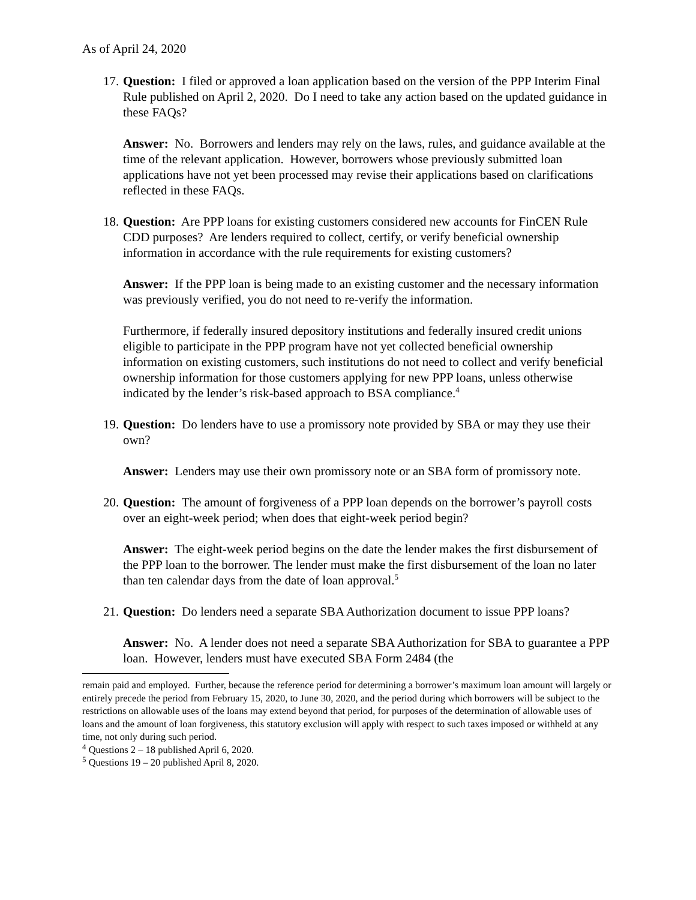As of April 24, 2020
17.
Question: I filed or approved a loan application based on the version of the PPP Interim Final Rule published on April 2, 2020. Do I need to take any action based on the updated guidance in these FAQs?
Answer: No. Borrowers and lenders may rely on the laws, rules, and guidance available at the time of the relevant application. However, borrowers whose previously submitted loan applications have not yet been processed may revise their applications based on clarifications reflected in these FAQs.
18.
Question: Are PPP loans for existing customers considered new accounts for FinCEN Rule CDD purposes? Are lenders required to collect, certify, or verify beneficial ownership information in accordance with the rule requirements for existing customers?
Answer: If the PPP loan is being made to an existing customer and the necessary information was previously verified, you do not need to re-verify the information.
Furthermore, if federally insured depository institutions and federally insured credit unions eligible to participate in the PPP program have not yet collected beneficial ownership information on existing customers, such institutions do not need to collect and verify beneficial ownership information for those customers applying for new PPP loans, unless otherwise indicated by the lender’s risk-based approach to BSA compliance.<sup>4</sup>
19.
Question: Do lenders have to use a promissory note provided by SBA or may they use their own?
Answer: Lenders may use their own promissory note or an SBA form of promissory note.
20.
Question: The amount of forgiveness of a PPP loan depends on the borrower’s payroll costs over an eight-week period; when does that eight-week period begin?
Answer: The eight-week period begins on the date the lender makes the first disbursement of the PPP loan to the borrower. The lender must make the first disbursement of the loan no later than ten calendar days from the date of loan approval.<sup>5</sup>
21.
Question: Do lenders need a separate SBA Authorization document to issue PPP loans?
Answer: No. A lender does not need a separate SBA Authorization for SBA to guarantee a PPP loan. However, lenders must have executed SBA Form 2484 (the
remain paid and employed. Further, because the reference period for determining a borrower’s maximum loan amount will largely or entirely precede the period from February 15, 2020, to June 30, 2020, and the period during which borrowers will be subject to the restrictions on allowable uses of the loans may extend beyond that period, for purposes of the determination of allowable uses of loans and the amount of loan forgiveness, this statutory exclusion will apply with respect to such taxes imposed or withheld at any time, not only during such period.
<sup>4</sup> Questions 2 – 18 published April 6, 2020.
<sup>5</sup> Questions 19 – 20 published April 8, 2020.